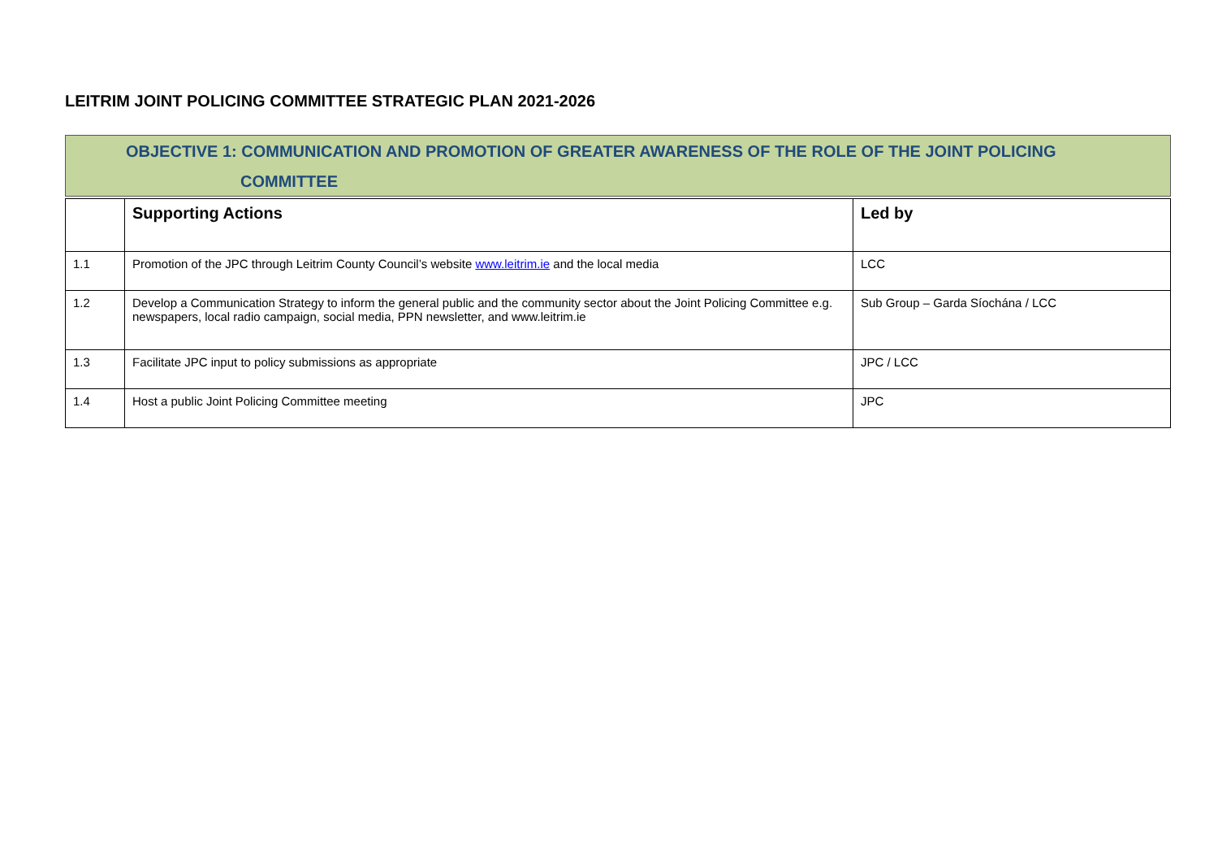LEITRIM JOINT POLICING COMMITTEE STRATEGIC PLAN 2021-2026
OBJECTIVE 1: COMMUNICATION AND PROMOTION OF GREATER AWARENESS OF THE ROLE OF THE JOINT POLICING
COMMITTEE
| | Supporting Actions | Led by |
| --- | --- | --- |
| 1.1 | Promotion of the JPC through Leitrim County Council’s website www.leitrim.ie and the local media | LCC |
| 1.2 | Develop a Communication Strategy to inform the general public and the community sector about the Joint Policing Committee e.g. newspapers, local radio campaign, social media, PPN newsletter, and www.leitrim.ie | Sub Group – Garda Síochána / LCC |
| 1.3 | Facilitate JPC input to policy submissions as appropriate | JPC / LCC |
| 1.4 | Host a public Joint Policing Committee meeting | JPC |